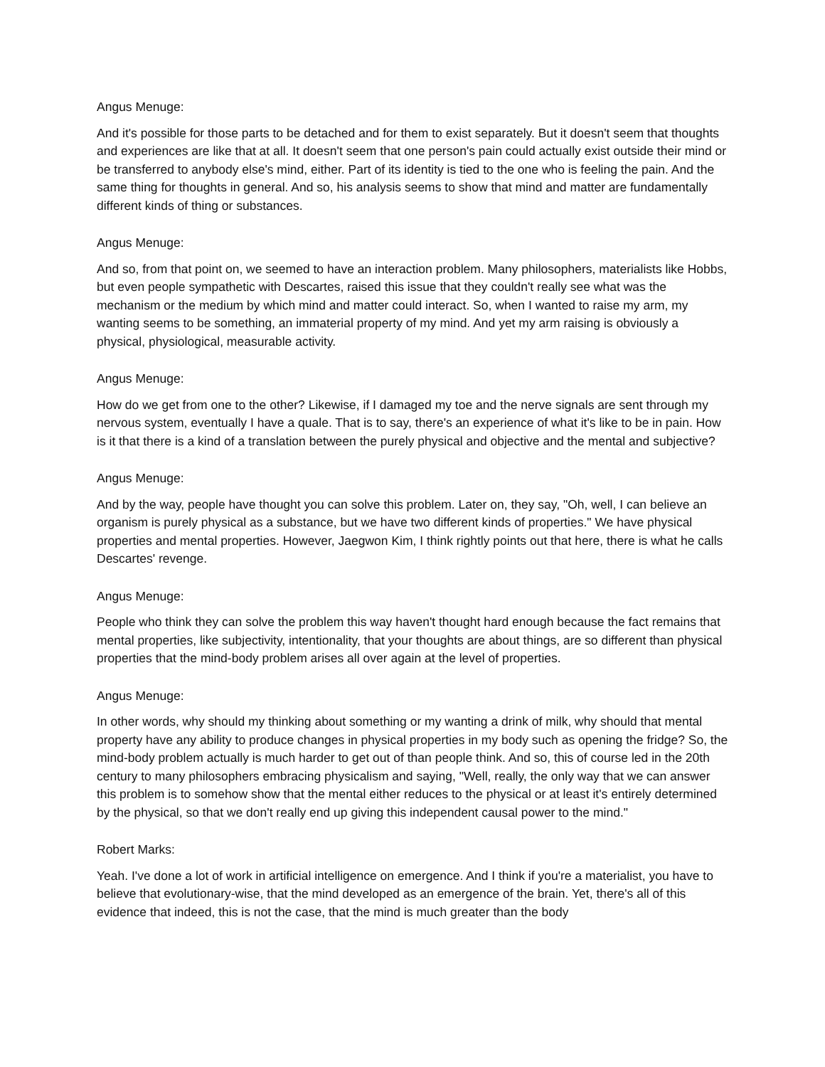Angus Menuge:
And it's possible for those parts to be detached and for them to exist separately. But it doesn't seem that thoughts and experiences are like that at all. It doesn't seem that one person's pain could actually exist outside their mind or be transferred to anybody else's mind, either. Part of its identity is tied to the one who is feeling the pain. And the same thing for thoughts in general. And so, his analysis seems to show that mind and matter are fundamentally different kinds of thing or substances.
Angus Menuge:
And so, from that point on, we seemed to have an interaction problem. Many philosophers, materialists like Hobbs, but even people sympathetic with Descartes, raised this issue that they couldn't really see what was the mechanism or the medium by which mind and matter could interact. So, when I wanted to raise my arm, my wanting seems to be something, an immaterial property of my mind. And yet my arm raising is obviously a physical, physiological, measurable activity.
Angus Menuge:
How do we get from one to the other? Likewise, if I damaged my toe and the nerve signals are sent through my nervous system, eventually I have a quale. That is to say, there's an experience of what it's like to be in pain. How is it that there is a kind of a translation between the purely physical and objective and the mental and subjective?
Angus Menuge:
And by the way, people have thought you can solve this problem. Later on, they say, "Oh, well, I can believe an organism is purely physical as a substance, but we have two different kinds of properties." We have physical properties and mental properties. However, Jaegwon Kim, I think rightly points out that here, there is what he calls Descartes' revenge.
Angus Menuge:
People who think they can solve the problem this way haven't thought hard enough because the fact remains that mental properties, like subjectivity, intentionality, that your thoughts are about things, are so different than physical properties that the mind-body problem arises all over again at the level of properties.
Angus Menuge:
In other words, why should my thinking about something or my wanting a drink of milk, why should that mental property have any ability to produce changes in physical properties in my body such as opening the fridge? So, the mind-body problem actually is much harder to get out of than people think. And so, this of course led in the 20th century to many philosophers embracing physicalism and saying, "Well, really, the only way that we can answer this problem is to somehow show that the mental either reduces to the physical or at least it's entirely determined by the physical, so that we don't really end up giving this independent causal power to the mind."
Robert Marks:
Yeah. I've done a lot of work in artificial intelligence on emergence. And I think if you're a materialist, you have to believe that evolutionary-wise, that the mind developed as an emergence of the brain. Yet, there's all of this evidence that indeed, this is not the case, that the mind is much greater than the body